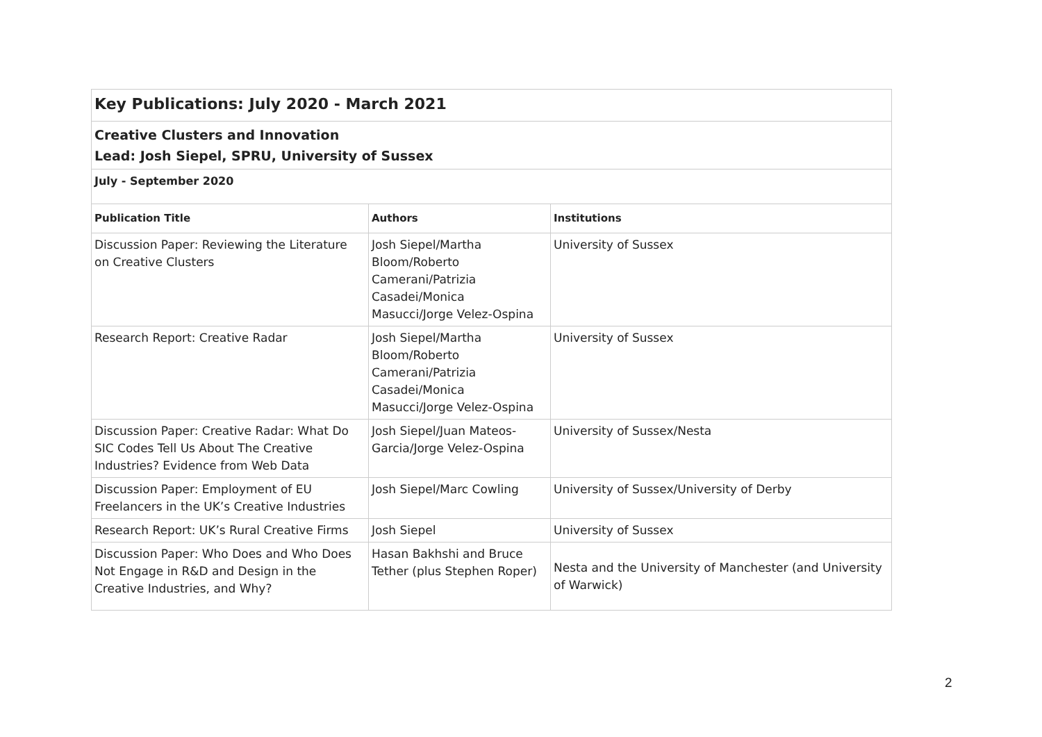| Key Publications: July 2020 - March 2021 | | |
| Creative Clusters and Innovation Lead: Josh Siepel, SPRU, University of Sussex | | |
| July - September 2020 | | |
| Publication Title | Authors | Institutions |
| Discussion Paper: Reviewing the Literature on Creative Clusters | Josh Siepel/Martha Bloom/Roberto Camerani/Patrizia Casadei/Monica Masucci/Jorge Velez-Ospina | University of Sussex |
| Research Report: Creative Radar | Josh Siepel/Martha Bloom/Roberto Camerani/Patrizia Casadei/Monica Masucci/Jorge Velez-Ospina | University of Sussex |
| Discussion Paper: Creative Radar: What Do SIC Codes Tell Us About The Creative Industries? Evidence from Web Data | Josh Siepel/Juan Mateos-Garcia/Jorge Velez-Ospina | University of Sussex/Nesta |
| Discussion Paper: Employment of EU Freelancers in the UK’s Creative Industries | Josh Siepel/Marc Cowling | University of Sussex/University of Derby |
| Research Report: UK’s Rural Creative Firms | Josh Siepel | University of Sussex |
| Discussion Paper: Who Does and Who Does Not Engage in R&D and Design in the Creative Industries, and Why? | Hasan Bakhshi and Bruce Tether (plus Stephen Roper) | Nesta and the University of Manchester (and University of Warwick) |
2